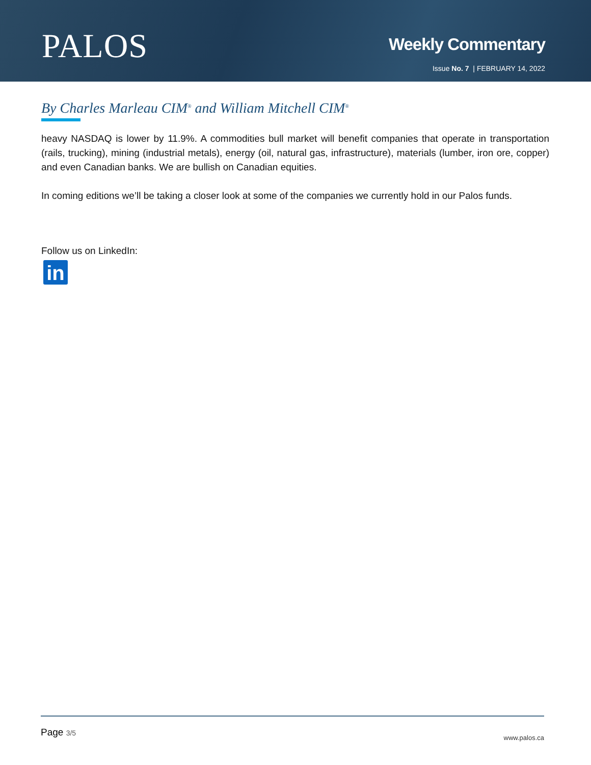PALOS
Weekly Commentary
Issue No. 7 | FEBRUARY 14, 2022
By Charles Marleau CIM<sup>®</sup> and William Mitchell CIM<sup>®</sup>
heavy NASDAQ is lower by 11.9%. A commodities bull market will benefit companies that operate in transportation (rails, trucking), mining (industrial metals), energy (oil, natural gas, infrastructure), materials (lumber, iron ore, copper) and even Canadian banks. We are bullish on Canadian equities.
In coming editions we’ll be taking a closer look at some of the companies we currently hold in our Palos funds.
Follow us on LinkedIn:
in
Page 3/5 www.palos.ca